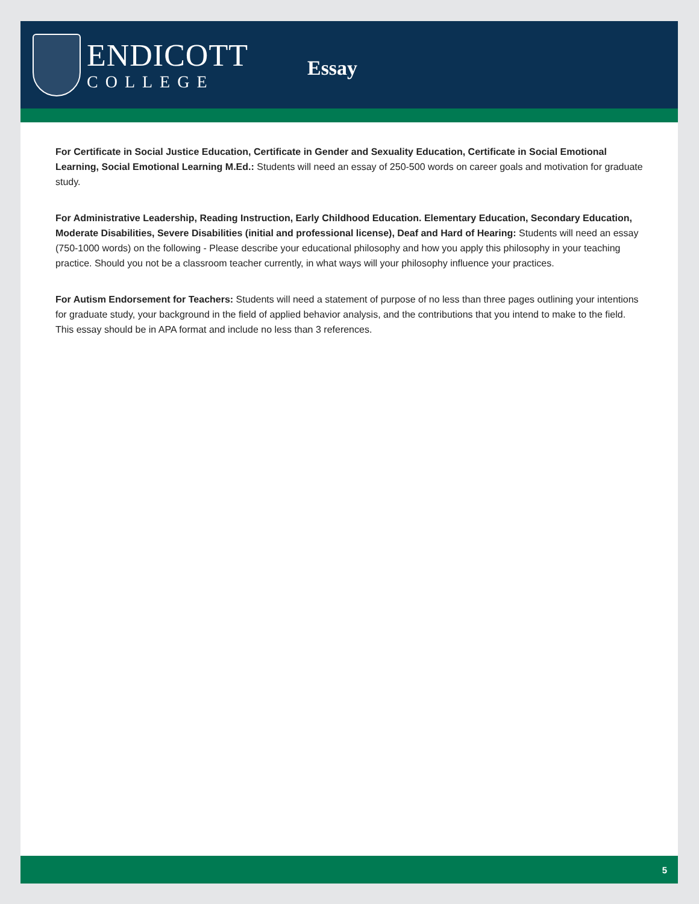ENDICOTT
COLLEGE
Essay
For Certificate in Social Justice Education, Certificate in Gender and Sexuality Education, Certificate in Social Emotional Learning, Social Emotional Learning M.Ed.: Students will need an essay of 250-500 words on career goals and motivation for graduate study.
For Administrative Leadership, Reading Instruction, Early Childhood Education. Elementary Education, Secondary Education, Moderate Disabilities, Severe Disabilities (initial and professional license), Deaf and Hard of Hearing: Students will need an essay (750-1000 words) on the following - Please describe your educational philosophy and how you apply this philosophy in your teaching practice. Should you not be a classroom teacher currently, in what ways will your philosophy influence your practices.
For Autism Endorsement for Teachers: Students will need a statement of purpose of no less than three pages outlining your intentions for graduate study, your background in the field of applied behavior analysis, and the contributions that you intend to make to the field. This essay should be in APA format and include no less than 3 references.
5